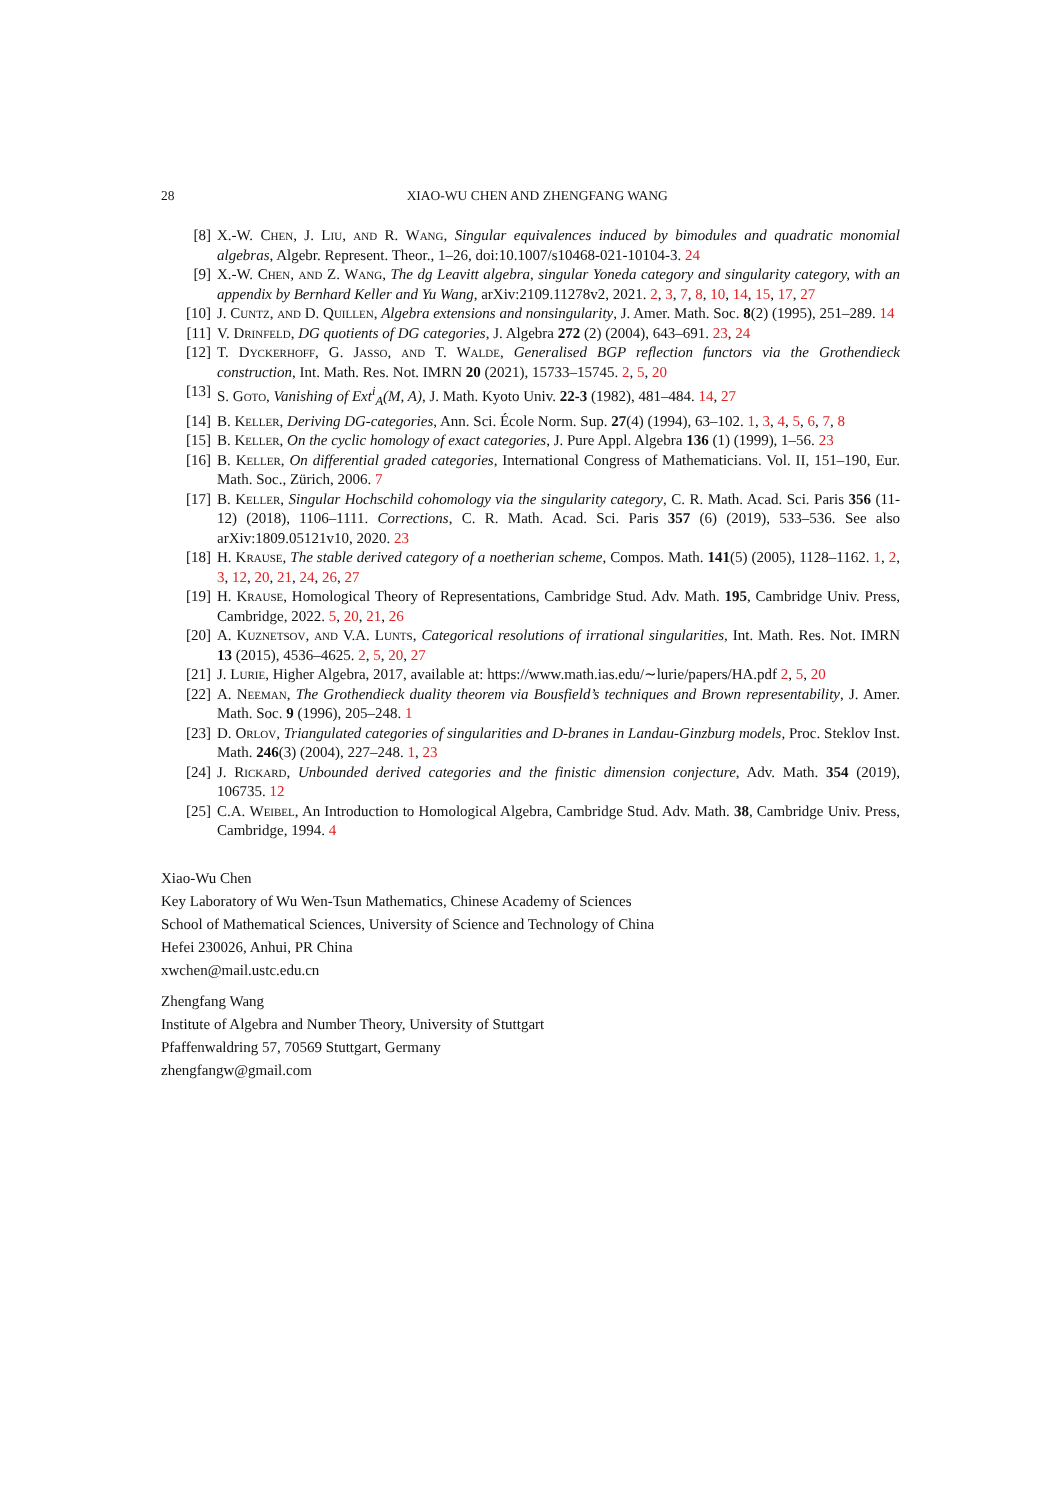28 XIAO-WU CHEN AND ZHENGFANG WANG
[8] X.-W. Chen, J. Liu, and R. Wang, Singular equivalences induced by bimodules and quadratic monomial algebras, Algebr. Represent. Theor., 1–26, doi:10.1007/s10468-021-10104-3. 24
[9] X.-W. Chen, and Z. Wang, The dg Leavitt algebra, singular Yoneda category and singularity category, with an appendix by Bernhard Keller and Yu Wang, arXiv:2109.11278v2, 2021. 2, 3, 7, 8, 10, 14, 15, 17, 27
[10] J. Cuntz, and D. Quillen, Algebra extensions and nonsingularity, J. Amer. Math. Soc. 8(2) (1995), 251–289. 14
[11] V. Drinfeld, DG quotients of DG categories, J. Algebra 272 (2) (2004), 643–691. 23, 24
[12] T. Dyckerhoff, G. Jasso, and T. Walde, Generalised BGP reflection functors via the Grothendieck construction, Int. Math. Res. Not. IMRN 20 (2021), 15733–15745. 2, 5, 20
[13] S. Goto, Vanishing of Ext<sup>i</sup><sub>A</sub>(M, A), J. Math. Kyoto Univ. 22-3 (1982), 481–484. 14, 27
[14] B. Keller, Deriving DG-categories, Ann. Sci. École Norm. Sup. 27(4) (1994), 63–102. 1, 3, 4, 5, 6, 7, 8
[15] B. Keller, On the cyclic homology of exact categories, J. Pure Appl. Algebra 136 (1) (1999), 1–56. 23
[16] B. Keller, On differential graded categories, International Congress of Mathematicians. Vol. II, 151–190, Eur. Math. Soc., Zürich, 2006. 7
[17] B. Keller, Singular Hochschild cohomology via the singularity category, C. R. Math. Acad. Sci. Paris 356 (11-12) (2018), 1106–1111. Corrections, C. R. Math. Acad. Sci. Paris 357 (6) (2019), 533–536. See also arXiv:1809.05121v10, 2020. 23
[18] H. Krause, The stable derived category of a noetherian scheme, Compos. Math. 141(5) (2005), 1128–1162. 1, 2, 3, 12, 20, 21, 24, 26, 27
[19] H. Krause, Homological Theory of Representations, Cambridge Stud. Adv. Math. 195, Cambridge Univ. Press, Cambridge, 2022. 5, 20, 21, 26
[20] A. Kuznetsov, and V.A. Lunts, Categorical resolutions of irrational singularities, Int. Math. Res. Not. IMRN 13 (2015), 4536–4625. 2, 5, 20, 27
[21] J. Lurie, Higher Algebra, 2017, available at: https://www.math.ias.edu/∼lurie/papers/HA.pdf 2, 5, 20
[22] A. Neeman, The Grothendieck duality theorem via Bousfield’s techniques and Brown representability, J. Amer. Math. Soc. 9 (1996), 205–248. 1
[23] D. Orlov, Triangulated categories of singularities and D-branes in Landau-Ginzburg models, Proc. Steklov Inst. Math. 246(3) (2004), 227–248. 1, 23
[24] J. Rickard, Unbounded derived categories and the finistic dimension conjecture, Adv. Math. 354 (2019), 106735. 12
[25] C.A. Weibel, An Introduction to Homological Algebra, Cambridge Stud. Adv. Math. 38, Cambridge Univ. Press, Cambridge, 1994. 4
Xiao-Wu Chen
Key Laboratory of Wu Wen-Tsun Mathematics, Chinese Academy of Sciences
School of Mathematical Sciences, University of Science and Technology of China
Hefei 230026, Anhui, PR China
xwchen@mail.ustc.edu.cn
Zhengfang Wang
Institute of Algebra and Number Theory, University of Stuttgart
Pfaffenwaldring 57, 70569 Stuttgart, Germany
zhengfangw@gmail.com